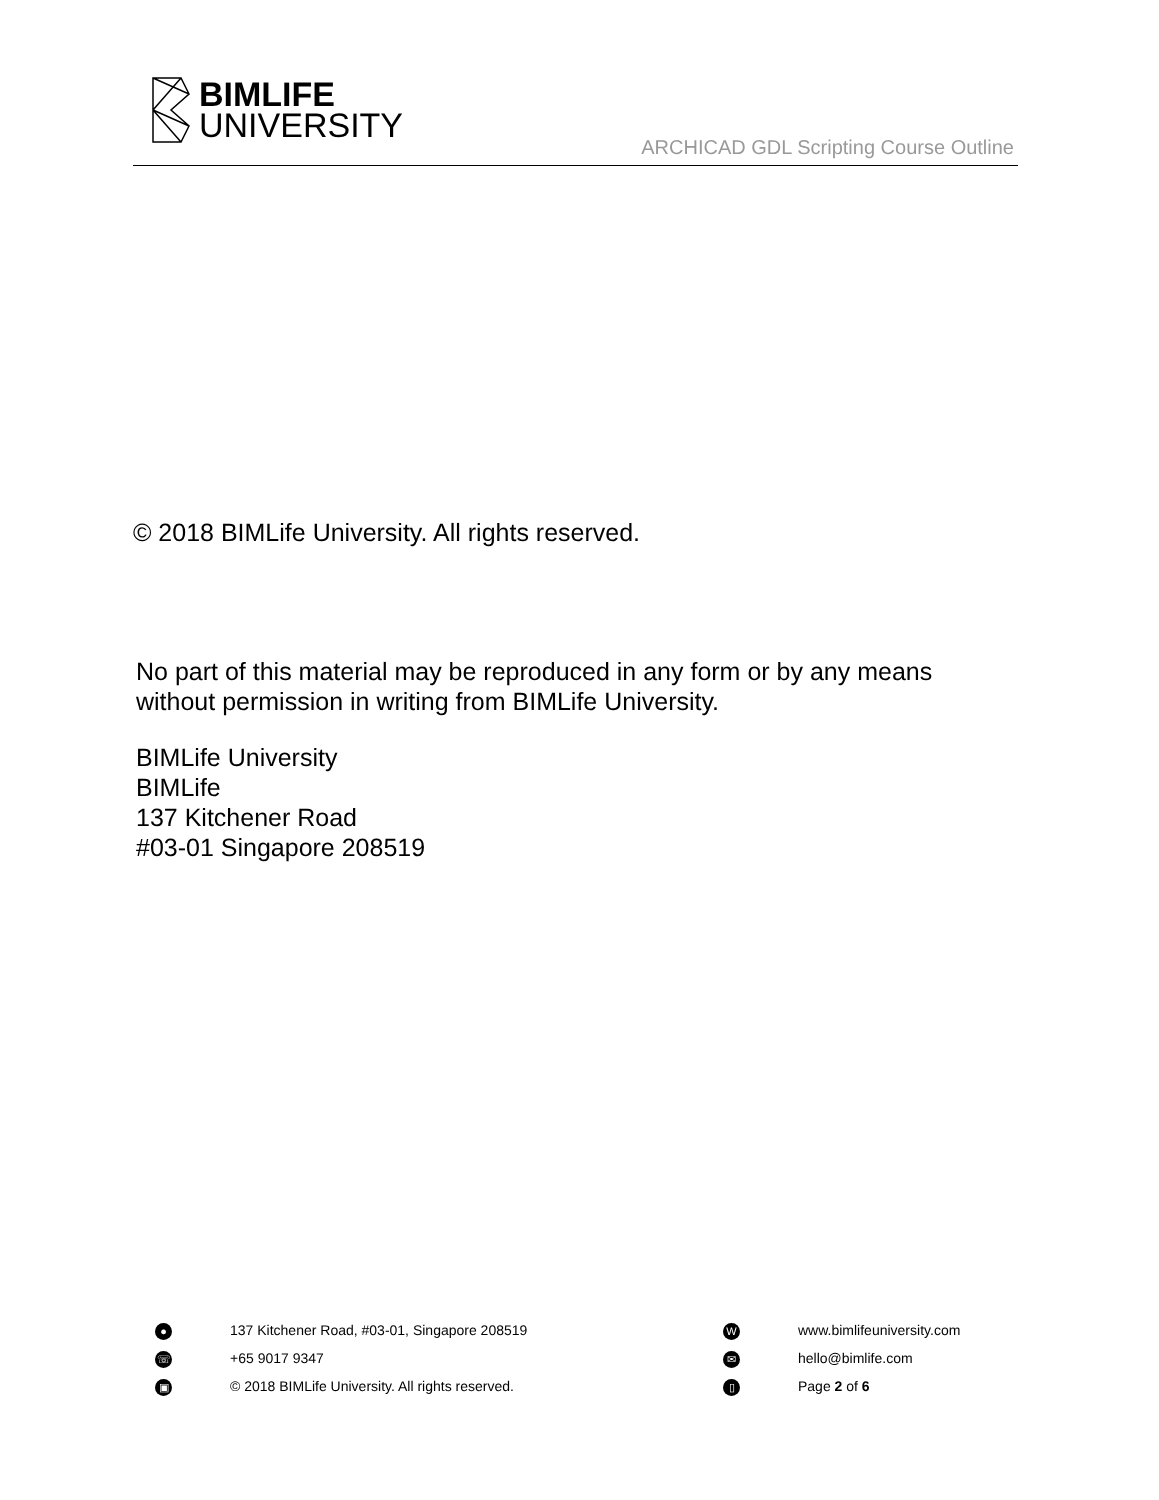BIMLIFE
UNIVERSITY
ARCHICAD GDL Scripting Course Outline
© 2018 BIMLife University. All rights reserved.
No part of this material may be reproduced in any form or by any means
without permission in writing from BIMLife University.
BIMLife University
BIMLife
137 Kitchener Road
#03-01 Singapore 208519
● 137 Kitchener Road, #03-01, Singapore 208519
☏ +65 9017 9347
▣ © 2018 BIMLife University. All rights reserved.
Wwww.bimlifeuniversity.com
✉ hello@bimlife.com
▯ Page 2 of 6